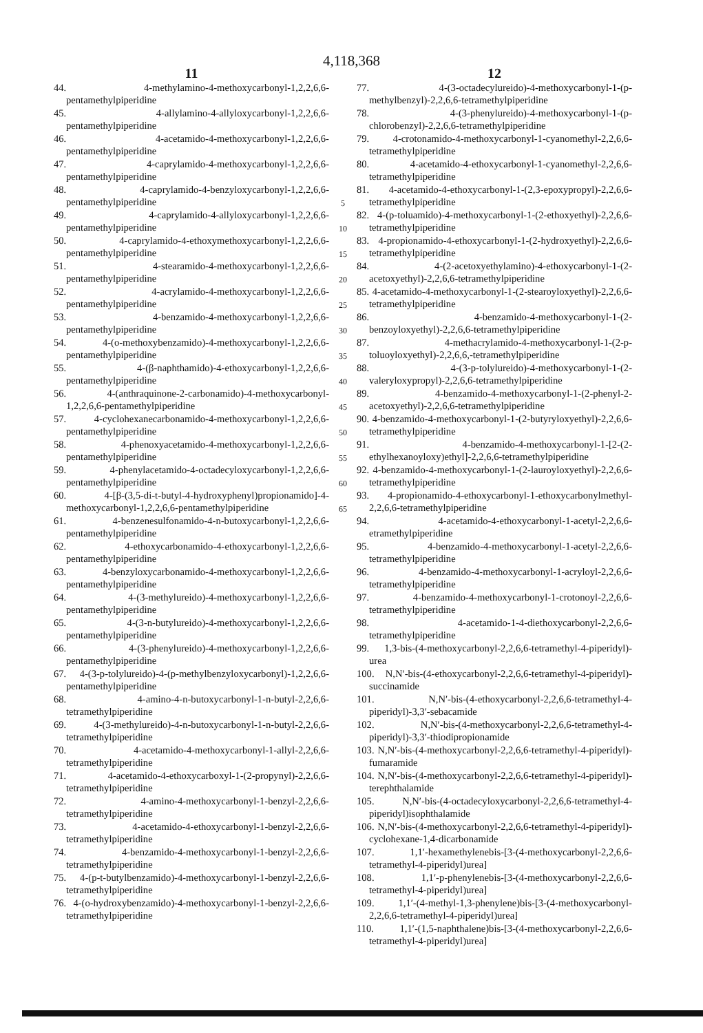4,118,368
11
44. 4-methylamino-4-methoxycarbonyl-1,2,2,6,6-pentamethylpiperidine
45. 4-allylamino-4-allyloxycarbonyl-1,2,2,6,6-pentamethylpiperidine
46. 4-acetamido-4-methoxycarbonyl-1,2,2,6,6-pentamethylpiperidine
47. 4-caprylamido-4-methoxycarbonyl-1,2,2,6,6-pentamethylpiperidine
48. 4-caprylamido-4-benzyloxycarbonyl-1,2,2,6,6-pentamethylpiperidine
49. 4-caprylamido-4-allyloxycarbonyl-1,2,2,6,6-pentamethylpiperidine
50. 4-caprylamido-4-ethoxymethoxycarbonyl-1,2,2,6,6-pentamethylpiperidine
51. 4-stearamido-4-methoxycarbonyl-1,2,2,6,6-pentamethylpiperidine
52. 4-acrylamido-4-methoxycarbonyl-1,2,2,6,6-pentamethylpiperidine
53. 4-benzamido-4-methoxycarbonyl-1,2,2,6,6-pentamethylpiperidine
54. 4-(o-methoxybenzamido)-4-methoxycarbonyl-1,2,2,6,6-pentamethylpiperidine
55. 4-(β-naphthamido)-4-ethoxycarbonyl-1,2,2,6,6-pentamethylpiperidine
56. 4-(anthraquinone-2-carbonamido)-4-methoxycarbonyl-1,2,2,6,6-pentamethylpiperidine
57. 4-cyclohexanecarbonamido-4-methoxycarbonyl-1,2,2,6,6-pentamethylpiperidine
58. 4-phenoxyacetamido-4-methoxycarbonyl-1,2,2,6,6-pentamethylpiperidine
59. 4-phenylacetamido-4-octadecyloxycarbonyl-1,2,2,6,6-pentamethylpiperidine
60. 4-[β-(3,5-di-t-butyl-4-hydroxyphenyl)propionamido]-4-methoxycarbonyl-1,2,2,6,6-pentamethylpiperidine
61. 4-benzenesulfonamido-4-n-butoxycarbonyl-1,2,2,6,6-pentamethylpiperidine
62. 4-ethoxycarbonamido-4-ethoxycarbonyl-1,2,2,6,6-pentamethylpiperidine
63. 4-benzyloxycarbonamido-4-methoxycarbonyl-1,2,2,6,6-pentamethylpiperidine
64. 4-(3-methylureido)-4-methoxycarbonyl-1,2,2,6,6-pentamethylpiperidine
65. 4-(3-n-butylureido)-4-methoxycarbonyl-1,2,2,6,6-pentamethylpiperidine
66. 4-(3-phenylureido)-4-methoxycarbonyl-1,2,2,6,6-pentamethylpiperidine
67. 4-(3-p-tolylureido)-4-(p-methylbenzyloxycarbonyl)-1,2,2,6,6-pentamethylpiperidine
68. 4-amino-4-n-butoxycarbonyl-1-n-butyl-2,2,6,6-tetramethylpiperidine
69. 4-(3-methylureido)-4-n-butoxycarbonyl-1-n-butyl-2,2,6,6-tetramethylpiperidine
70. 4-acetamido-4-methoxycarbonyl-1-allyl-2,2,6,6-tetramethylpiperidine
71. 4-acetamido-4-ethoxycarboxyl-1-(2-propynyl)-2,2,6,6-tetramethylpiperidine
72. 4-amino-4-methoxycarbonyl-1-benzyl-2,2,6,6-tetramethylpiperidine
73. 4-acetamido-4-ethoxycarbonyl-1-benzyl-2,2,6,6-tetramethylpiperidine
74. 4-benzamido-4-methoxycarbonyl-1-benzyl-2,2,6,6-tetramethylpiperidine
75. 4-(p-t-butylbenzamido)-4-methoxycarbonyl-1-benzyl-2,2,6,6-tetramethylpiperidine
76. 4-(o-hydroxybenzamido)-4-methoxycarbonyl-1-benzyl-2,2,6,6-tetramethylpiperidine
5
10
15
20
25
30
35
40
45
50
55
60
65
12
77. 4-(3-octadecylureido)-4-methoxycarbonyl-1-(p-methylbenzyl)-2,2,6,6-tetramethylpiperidine
78. 4-(3-phenylureido)-4-methoxycarbonyl-1-(p-chlorobenzyl)-2,2,6,6-tetramethylpiperidine
79. 4-crotonamido-4-methoxycarbonyl-1-cyanomethyl-2,2,6,6-tetramethylpiperidine
80. 4-acetamido-4-ethoxycarbonyl-1-cyanomethyl-2,2,6,6-tetramethylpiperidine
81. 4-acetamido-4-ethoxycarbonyl-1-(2,3-epoxypropyl)-2,2,6,6-tetramethylpiperidine
82. 4-(p-toluamido)-4-methoxycarbonyl-1-(2-ethoxyethyl)-2,2,6,6-tetramethylpiperidine
83. 4-propionamido-4-ethoxycarbonyl-1-(2-hydroxyethyl)-2,2,6,6-tetramethylpiperidine
84. 4-(2-acetoxyethylamino)-4-ethoxycarbonyl-1-(2-acetoxyethyl)-2,2,6,6-tetramethylpiperidine
85. 4-acetamido-4-methoxycarbonyl-1-(2-stearoyloxyethyl)-2,2,6,6-tetramethylpiperidine
86. 4-benzamido-4-methoxycarbonyl-1-(2-benzoyloxyethyl)-2,2,6,6-tetramethylpiperidine
87. 4-methacrylamido-4-methoxycarbonyl-1-(2-p-toluoyloxyethyl)-2,2,6,6,-tetramethylpiperidine
88. 4-(3-p-tolylureido)-4-methoxycarbonyl-1-(2-valeryloxypropyl)-2,2,6,6-tetramethylpiperidine
89. 4-benzamido-4-methoxycarbonyl-1-(2-phenyl-2-acetoxyethyl)-2,2,6,6-tetramethylpiperidine
90. 4-benzamido-4-methoxycarbonyl-1-(2-butyryloxyethyl)-2,2,6,6-tetramethylpiperidine
91. 4-benzamido-4-methoxycarbonyl-1-[2-(2-ethylhexanoyloxy)ethyl]-2,2,6,6-tetramethylpiperidine
92. 4-benzamido-4-methoxycarbonyl-1-(2-lauroyloxyethyl)-2,2,6,6-tetramethylpiperidine
93. 4-propionamido-4-ethoxycarbonyl-1-ethoxycarbonylmethyl-2,2,6,6-tetramethylpiperidine
94. 4-acetamido-4-ethoxycarbonyl-1-acetyl-2,2,6,6-etramethylpiperidine
95. 4-benzamido-4-methoxycarbonyl-1-acetyl-2,2,6,6-tetramethylpiperidine
96. 4-benzamido-4-methoxycarbonyl-1-acryloyl-2,2,6,6-tetramethylpiperidine
97. 4-benzamido-4-methoxycarbonyl-1-crotonoyl-2,2,6,6-tetramethylpiperidine
98. 4-acetamido-1-4-diethoxycarbonyl-2,2,6,6-tetramethylpiperidine
99. 1,3-bis-(4-methoxycarbonyl-2,2,6,6-tetramethyl-4-piperidyl)-urea
100. N,N′-bis-(4-ethoxycarbonyl-2,2,6,6-tetramethyl-4-piperidyl)-succinamide
101. N,N′-bis-(4-ethoxycarbonyl-2,2,6,6-tetramethyl-4-piperidyl)-3,3′-sebacamide
102. N,N′-bis-(4-methoxycarbonyl-2,2,6,6-tetramethyl-4-piperidyl)-3,3′-thiodipropionamide
103. N,N′-bis-(4-methoxycarbonyl-2,2,6,6-tetramethyl-4-piperidyl)-fumaramide
104. N,N′-bis-(4-methoxycarbonyl-2,2,6,6-tetramethyl-4-piperidyl)-terephthalamide
105. N,N′-bis-(4-octadecyloxycarbonyl-2,2,6,6-tetramethyl-4-piperidyl)isophthalamide
106. N,N′-bis-(4-methoxycarbonyl-2,2,6,6-tetramethyl-4-piperidyl)-cyclohexane-1,4-dicarbonamide
107. 1,1′-hexamethylenebis-[3-(4-methoxycarbonyl-2,2,6,6-tetramethyl-4-piperidyl)urea]
108. 1,1′-p-phenylenebis-[3-(4-methoxycarbonyl-2,2,6,6-tetramethyl-4-piperidyl)urea]
109. 1,1′-(4-methyl-1,3-phenylene)bis-[3-(4-methoxycarbonyl-2,2,6,6-tetramethyl-4-piperidyl)urea]
110. 1,1′-(1,5-naphthalene)bis-[3-(4-methoxycarbonyl-2,2,6,6-tetramethyl-4-piperidyl)urea]